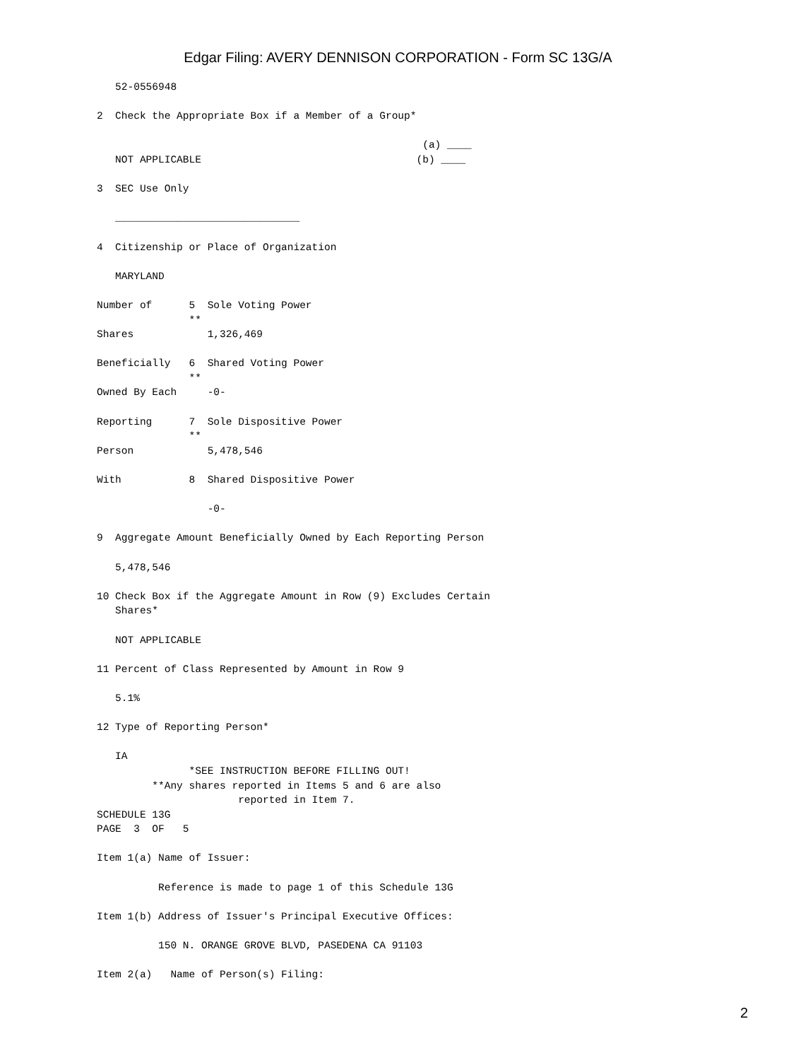Edgar Filing: AVERY DENNISON CORPORATION - Form SC 13G/A
   52-0556948

2  Check the Appropriate Box if a Member of a Group*

                                                     (a) ____
   NOT APPLICABLE                                   (b) ____

3  SEC Use Only

   ______________________________

4  Citizenship or Place of Organization

   MARYLAND

Number of      5  Sole Voting Power
               **
Shares            1,326,469

Beneficially   6  Shared Voting Power
               **
Owned By Each     -0-

Reporting      7  Sole Dispositive Power
               **
Person            5,478,546

With           8  Shared Dispositive Power

                  -0-

9  Aggregate Amount Beneficially Owned by Each Reporting Person

   5,478,546

10 Check Box if the Aggregate Amount in Row (9) Excludes Certain
   Shares*

   NOT APPLICABLE

11 Percent of Class Represented by Amount in Row 9

   5.1%

12 Type of Reporting Person*

   IA
               *SEE INSTRUCTION BEFORE FILLING OUT!
         **Any shares reported in Items 5 and 6 are also
                       reported in Item 7.
SCHEDULE 13G
PAGE  3  OF   5

Item 1(a) Name of Issuer:

          Reference is made to page 1 of this Schedule 13G

Item 1(b) Address of Issuer's Principal Executive Offices:

          150 N. ORANGE GROVE BLVD, PASEDENA CA 91103

Item 2(a)   Name of Person(s) Filing:
2